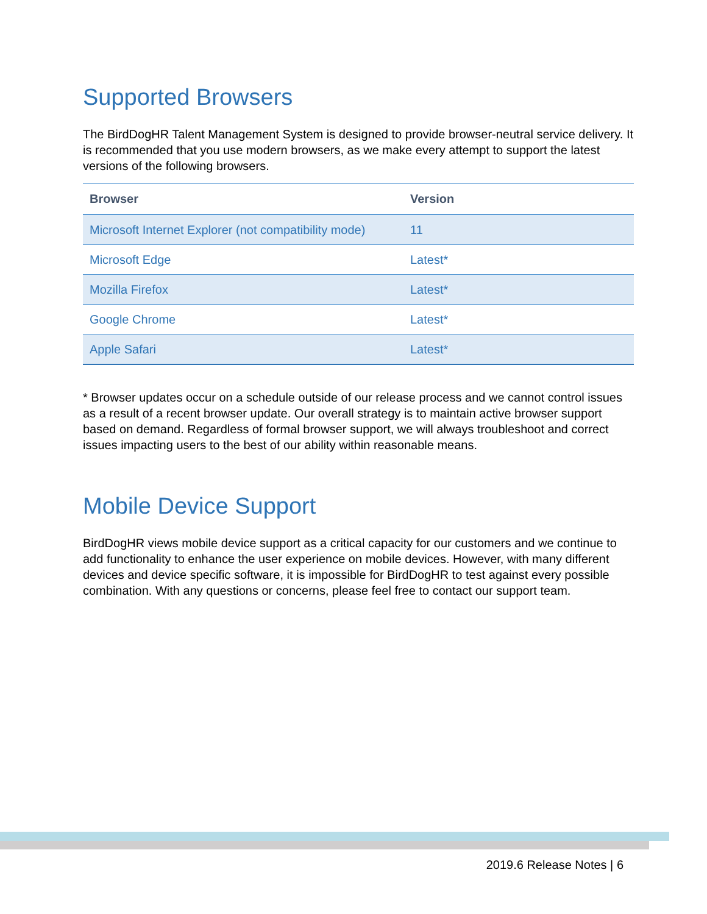Supported Browsers
The BirdDogHR Talent Management System is designed to provide browser-neutral service delivery. It is recommended that you use modern browsers, as we make every attempt to support the latest versions of the following browsers.
| Browser | Version |
| --- | --- |
| Microsoft Internet Explorer (not compatibility mode) | 11 |
| Microsoft Edge | Latest* |
| Mozilla Firefox | Latest* |
| Google Chrome | Latest* |
| Apple Safari | Latest* |
* Browser updates occur on a schedule outside of our release process and we cannot control issues as a result of a recent browser update. Our overall strategy is to maintain active browser support based on demand. Regardless of formal browser support, we will always troubleshoot and correct issues impacting users to the best of our ability within reasonable means.
Mobile Device Support
BirdDogHR views mobile device support as a critical capacity for our customers and we continue to add functionality to enhance the user experience on mobile devices. However, with many different devices and device specific software, it is impossible for BirdDogHR to test against every possible combination. With any questions or concerns, please feel free to contact our support team.
2019.6 Release Notes | 6